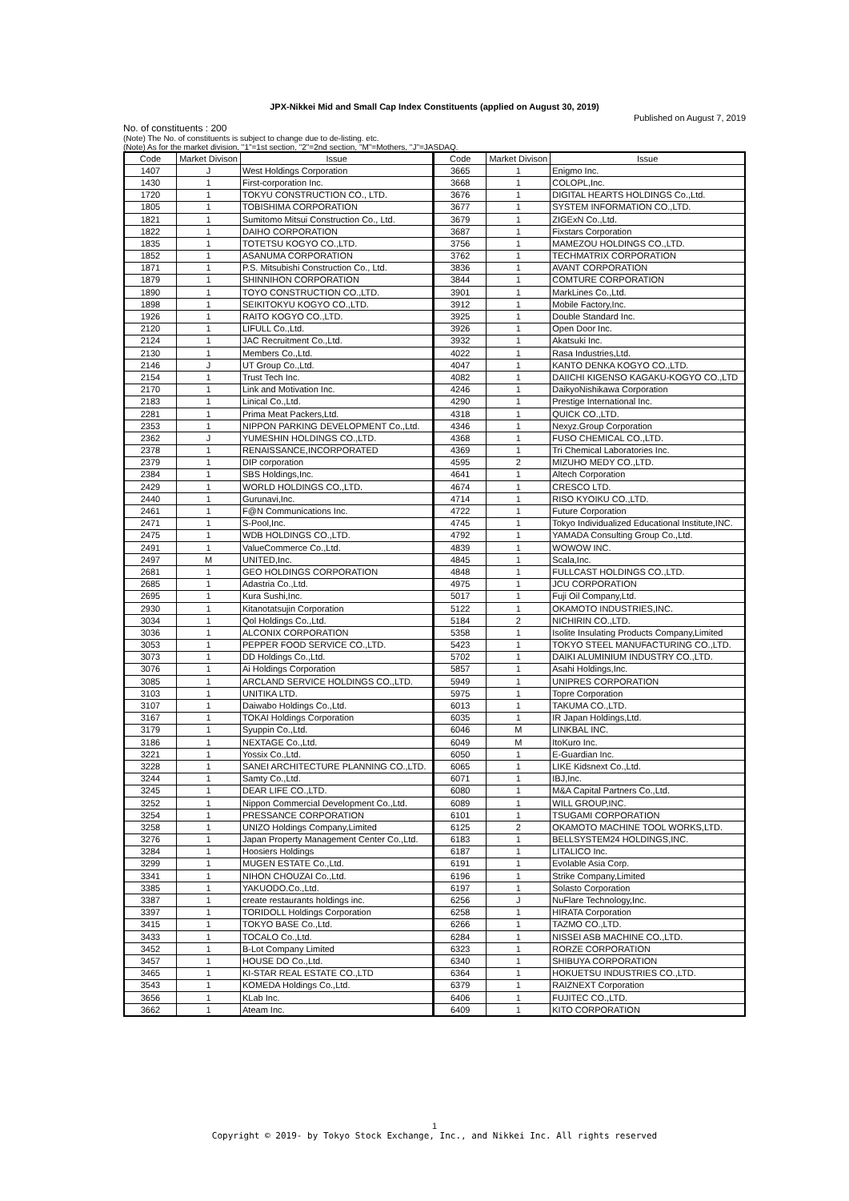JPX-Nikkei Mid and Small Cap Index Constituents (applied on August 30, 2019)
Published on August 7, 2019
No. of constituents : 200
(Note) The No. of constituents is subject to change due to de-listing. etc.
(Note) As for the market division, "1"=1st section, "2"=2nd section, "M"=Mothers, "J"=JASDAQ.
| Code | Market Divison | Issue | Code | Market Divison | Issue |
| --- | --- | --- | --- | --- | --- |
| 1407 | J | West Holdings Corporation | 3665 | 1 | Enigmo Inc. |
| 1430 | 1 | First-corporation Inc. | 3668 | 1 | COLOPL,Inc. |
| 1720 | 1 | TOKYU CONSTRUCTION CO., LTD. | 3676 | 1 | DIGITAL HEARTS HOLDINGS Co.,Ltd. |
| 1805 | 1 | TOBISHIMA CORPORATION | 3677 | 1 | SYSTEM INFORMATION CO.,LTD. |
| 1821 | 1 | Sumitomo Mitsui Construction Co., Ltd. | 3679 | 1 | ZIGExN Co.,Ltd. |
| 1822 | 1 | DAIHO CORPORATION | 3687 | 1 | Fixstars Corporation |
| 1835 | 1 | TOTETSU KOGYO CO.,LTD. | 3756 | 1 | MAMEZOU HOLDINGS CO.,LTD. |
| 1852 | 1 | ASANUMA CORPORATION | 3762 | 1 | TECHMATRIX CORPORATION |
| 1871 | 1 | P.S. Mitsubishi Construction Co., Ltd. | 3836 | 1 | AVANT CORPORATION |
| 1879 | 1 | SHINNIHON CORPORATION | 3844 | 1 | COMTURE CORPORATION |
| 1890 | 1 | TOYO CONSTRUCTION CO.,LTD. | 3901 | 1 | MarkLines Co.,Ltd. |
| 1898 | 1 | SEIKITOKYU KOGYO CO.,LTD. | 3912 | 1 | Mobile Factory,Inc. |
| 1926 | 1 | RAITO KOGYO CO.,LTD. | 3925 | 1 | Double Standard Inc. |
| 2120 | 1 | LIFULL Co.,Ltd. | 3926 | 1 | Open Door Inc. |
| 2124 | 1 | JAC Recruitment Co.,Ltd. | 3932 | 1 | Akatsuki Inc. |
| 2130 | 1 | Members Co.,Ltd. | 4022 | 1 | Rasa Industries,Ltd. |
| 2146 | J | UT Group Co.,Ltd. | 4047 | 1 | KANTO DENKA KOGYO CO.,LTD. |
| 2154 | 1 | Trust Tech Inc. | 4082 | 1 | DAIICHI KIGENSO KAGAKU-KOGYO CO.,LTD |
| 2170 | 1 | Link and Motivation Inc. | 4246 | 1 | DaikyoNishikawa Corporation |
| 2183 | 1 | Linical Co.,Ltd. | 4290 | 1 | Prestige International Inc. |
| 2281 | 1 | Prima Meat Packers,Ltd. | 4318 | 1 | QUICK CO.,LTD. |
| 2353 | 1 | NIPPON PARKING DEVELOPMENT Co.,Ltd. | 4346 | 1 | Nexyz.Group Corporation |
| 2362 | J | YUMESHIN HOLDINGS CO.,LTD. | 4368 | 1 | FUSO CHEMICAL CO.,LTD. |
| 2378 | 1 | RENAISSANCE,INCORPORATED | 4369 | 1 | Tri Chemical Laboratories Inc. |
| 2379 | 1 | DIP corporation | 4595 | 2 | MIZUHO MEDY CO.,LTD. |
| 2384 | 1 | SBS Holdings,Inc. | 4641 | 1 | Altech Corporation |
| 2429 | 1 | WORLD HOLDINGS CO.,LTD. | 4674 | 1 | CRESCO LTD. |
| 2440 | 1 | Gurunavi,Inc. | 4714 | 1 | RISO KYOIKU CO.,LTD. |
| 2461 | 1 | F@N Communications Inc. | 4722 | 1 | Future Corporation |
| 2471 | 1 | S-Pool,Inc. | 4745 | 1 | Tokyo Individualized Educational Institute,INC. |
| 2475 | 1 | WDB HOLDINGS CO.,LTD. | 4792 | 1 | YAMADA Consulting Group Co.,Ltd. |
| 2491 | 1 | ValueCommerce Co.,Ltd. | 4839 | 1 | WOWOW INC. |
| 2497 | M | UNITED,Inc. | 4845 | 1 | Scala,Inc. |
| 2681 | 1 | GEO HOLDINGS CORPORATION | 4848 | 1 | FULLCAST HOLDINGS CO.,LTD. |
| 2685 | 1 | Adastria Co.,Ltd. | 4975 | 1 | JCU CORPORATION |
| 2695 | 1 | Kura Sushi,Inc. | 5017 | 1 | Fuji Oil Company,Ltd. |
| 2930 | 1 | Kitanotatsujin Corporation | 5122 | 1 | OKAMOTO INDUSTRIES,INC. |
| 3034 | 1 | Qol Holdings Co.,Ltd. | 5184 | 2 | NICHIRIN CO.,LTD. |
| 3036 | 1 | ALCONIX CORPORATION | 5358 | 1 | Isolite Insulating Products Company,Limited |
| 3053 | 1 | PEPPER FOOD SERVICE CO.,LTD. | 5423 | 1 | TOKYO STEEL MANUFACTURING CO.,LTD. |
| 3073 | 1 | DD Holdings Co.,Ltd. | 5702 | 1 | DAIKI ALUMINIUM INDUSTRY CO.,LTD. |
| 3076 | 1 | Ai Holdings Corporation | 5857 | 1 | Asahi Holdings,Inc. |
| 3085 | 1 | ARCLAND SERVICE HOLDINGS CO.,LTD. | 5949 | 1 | UNIPRES CORPORATION |
| 3103 | 1 | UNITIKA LTD. | 5975 | 1 | Topre Corporation |
| 3107 | 1 | Daiwabo Holdings Co.,Ltd. | 6013 | 1 | TAKUMA CO.,LTD. |
| 3167 | 1 | TOKAI Holdings Corporation | 6035 | 1 | IR Japan Holdings,Ltd. |
| 3179 | 1 | Syuppin Co.,Ltd. | 6046 | M | LINKBAL INC. |
| 3186 | 1 | NEXTAGE Co.,Ltd. | 6049 | M | ItoKuro Inc. |
| 3221 | 1 | Yossix Co.,Ltd. | 6050 | 1 | E-Guardian Inc. |
| 3228 | 1 | SANEI ARCHITECTURE PLANNING CO.,LTD. | 6065 | 1 | LIKE Kidsnext Co.,Ltd. |
| 3244 | 1 | Samty Co.,Ltd. | 6071 | 1 | IBJ,Inc. |
| 3245 | 1 | DEAR LIFE CO.,LTD. | 6080 | 1 | M&A Capital Partners Co.,Ltd. |
| 3252 | 1 | Nippon Commercial Development Co.,Ltd. | 6089 | 1 | WILL GROUP,INC. |
| 3254 | 1 | PRESSANCE CORPORATION | 6101 | 1 | TSUGAMI CORPORATION |
| 3258 | 1 | UNIZO Holdings Company,Limited | 6125 | 2 | OKAMOTO MACHINE TOOL WORKS,LTD. |
| 3276 | 1 | Japan Property Management Center Co.,Ltd. | 6183 | 1 | BELLSYSTEM24 HOLDINGS,INC. |
| 3284 | 1 | Hoosiers Holdings | 6187 | 1 | LITALICO Inc. |
| 3299 | 1 | MUGEN ESTATE Co.,Ltd. | 6191 | 1 | Evolable Asia Corp. |
| 3341 | 1 | NIHON CHOUZAI Co.,Ltd. | 6196 | 1 | Strike Company,Limited |
| 3385 | 1 | YAKUODO.Co.,Ltd. | 6197 | 1 | Solasto Corporation |
| 3387 | 1 | create restaurants holdings inc. | 6256 | J | NuFlare Technology,Inc. |
| 3397 | 1 | TORIDOLL Holdings Corporation | 6258 | 1 | HIRATA Corporation |
| 3415 | 1 | TOKYO BASE Co.,Ltd. | 6266 | 1 | TAZMO CO.,LTD. |
| 3433 | 1 | TOCALO Co.,Ltd. | 6284 | 1 | NISSEI ASB MACHINE CO.,LTD. |
| 3452 | 1 | B-Lot Company Limited | 6323 | 1 | RORZE CORPORATION |
| 3457 | 1 | HOUSE DO Co.,Ltd. | 6340 | 1 | SHIBUYA CORPORATION |
| 3465 | 1 | KI-STAR REAL ESTATE CO.,LTD | 6364 | 1 | HOKUETSU INDUSTRIES CO.,LTD. |
| 3543 | 1 | KOMEDA Holdings Co.,Ltd. | 6379 | 1 | RAIZNEXT Corporation |
| 3656 | 1 | KLab Inc. | 6406 | 1 | FUJITEC CO.,LTD. |
| 3662 | 1 | Ateam Inc. | 6409 | 1 | KITO CORPORATION |
1
Copyright © 2019- by Tokyo Stock Exchange, Inc., and Nikkei Inc. All rights reserved